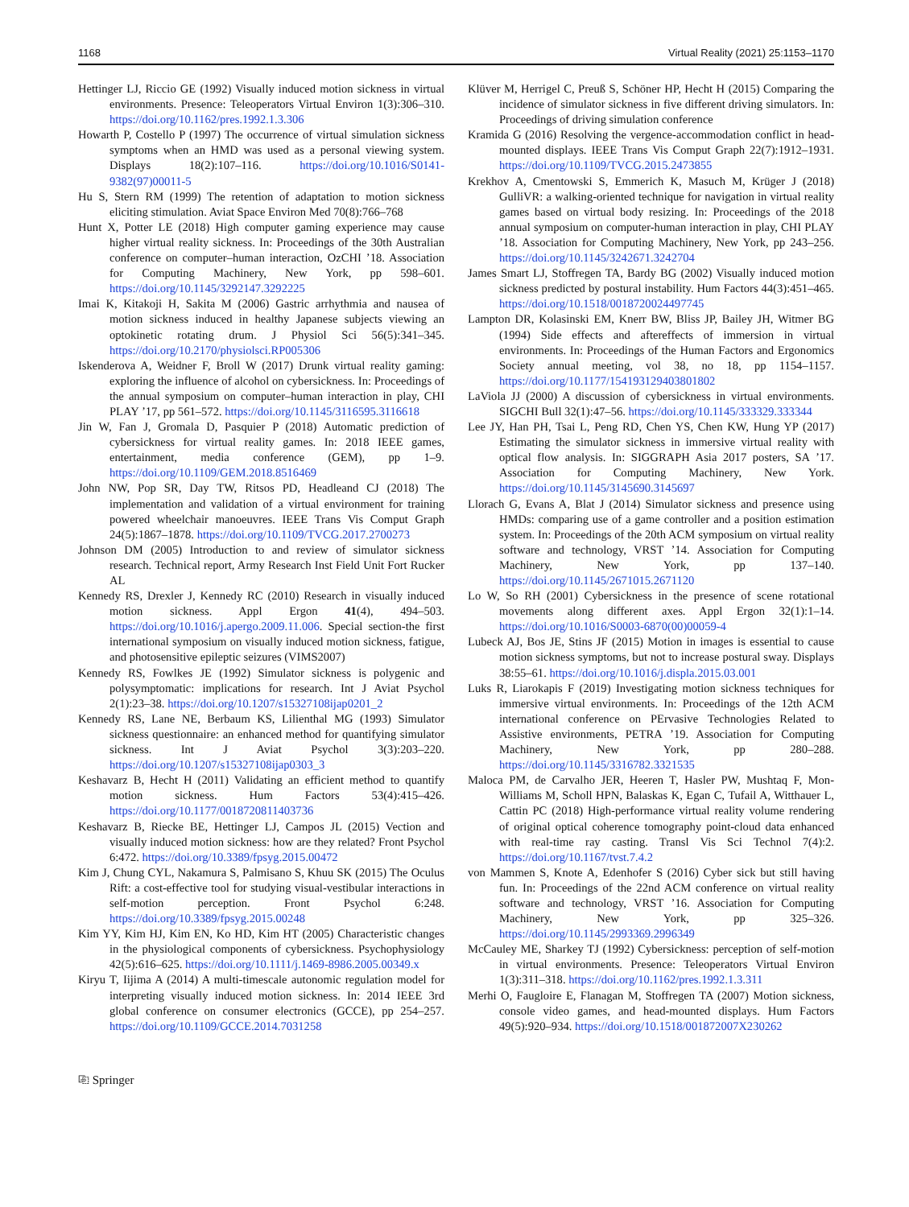1168 Virtual Reality (2021) 25:1153–1170
Hettinger LJ, Riccio GE (1992) Visually induced motion sickness in virtual environments. Presence: Teleoperators Virtual Environ 1(3):306–310. https://doi.org/10.1162/pres.1992.1.3.306
Howarth P, Costello P (1997) The occurrence of virtual simulation sickness symptoms when an HMD was used as a personal viewing system. Displays 18(2):107–116. https://doi.org/10.1016/S0141-9382(97)00011-5
Hu S, Stern RM (1999) The retention of adaptation to motion sickness eliciting stimulation. Aviat Space Environ Med 70(8):766–768
Hunt X, Potter LE (2018) High computer gaming experience may cause higher virtual reality sickness. In: Proceedings of the 30th Australian conference on computer–human interaction, OzCHI ’18. Association for Computing Machinery, New York, pp 598–601. https://doi.org/10.1145/3292147.3292225
Imai K, Kitakoji H, Sakita M (2006) Gastric arrhythmia and nausea of motion sickness induced in healthy Japanese subjects viewing an optokinetic rotating drum. J Physiol Sci 56(5):341–345. https://doi.org/10.2170/physiolsci.RP005306
Iskenderova A, Weidner F, Broll W (2017) Drunk virtual reality gaming: exploring the influence of alcohol on cybersickness. In: Proceedings of the annual symposium on computer–human interaction in play, CHI PLAY ’17, pp 561–572. https://doi.org/10.1145/3116595.3116618
Jin W, Fan J, Gromala D, Pasquier P (2018) Automatic prediction of cybersickness for virtual reality games. In: 2018 IEEE games, entertainment, media conference (GEM), pp 1–9. https://doi.org/10.1109/GEM.2018.8516469
John NW, Pop SR, Day TW, Ritsos PD, Headleand CJ (2018) The implementation and validation of a virtual environment for training powered wheelchair manoeuvres. IEEE Trans Vis Comput Graph 24(5):1867–1878. https://doi.org/10.1109/TVCG.2017.2700273
Johnson DM (2005) Introduction to and review of simulator sickness research. Technical report, Army Research Inst Field Unit Fort Rucker AL
Kennedy RS, Drexler J, Kennedy RC (2010) Research in visually induced motion sickness. Appl Ergon 41(4), 494–503. https://doi.org/10.1016/j.apergo.2009.11.006. Special section-the first international symposium on visually induced motion sickness, fatigue, and photosensitive epileptic seizures (VIMS2007)
Kennedy RS, Fowlkes JE (1992) Simulator sickness is polygenic and polysymptomatic: implications for research. Int J Aviat Psychol 2(1):23–38. https://doi.org/10.1207/s15327108ijap0201_2
Kennedy RS, Lane NE, Berbaum KS, Lilienthal MG (1993) Simulator sickness questionnaire: an enhanced method for quantifying simulator sickness. Int J Aviat Psychol 3(3):203–220. https://doi.org/10.1207/s15327108ijap0303_3
Keshavarz B, Hecht H (2011) Validating an efficient method to quantify motion sickness. Hum Factors 53(4):415–426. https://doi.org/10.1177/0018720811403736
Keshavarz B, Riecke BE, Hettinger LJ, Campos JL (2015) Vection and visually induced motion sickness: how are they related? Front Psychol 6:472. https://doi.org/10.3389/fpsyg.2015.00472
Kim J, Chung CYL, Nakamura S, Palmisano S, Khuu SK (2015) The Oculus Rift: a cost-effective tool for studying visual-vestibular interactions in self-motion perception. Front Psychol 6:248. https://doi.org/10.3389/fpsyg.2015.00248
Kim YY, Kim HJ, Kim EN, Ko HD, Kim HT (2005) Characteristic changes in the physiological components of cybersickness. Psychophysiology 42(5):616–625. https://doi.org/10.1111/j.1469-8986.2005.00349.x
Kiryu T, Iijima A (2014) A multi-timescale autonomic regulation model for interpreting visually induced motion sickness. In: 2014 IEEE 3rd global conference on consumer electronics (GCCE), pp 254–257. https://doi.org/10.1109/GCCE.2014.7031258
Klüver M, Herrigel C, Preuß S, Schöner HP, Hecht H (2015) Comparing the incidence of simulator sickness in five different driving simulators. In: Proceedings of driving simulation conference
Kramida G (2016) Resolving the vergence-accommodation conflict in head-mounted displays. IEEE Trans Vis Comput Graph 22(7):1912–1931. https://doi.org/10.1109/TVCG.2015.2473855
Krekhov A, Cmentowski S, Emmerich K, Masuch M, Krüger J (2018) GulliVR: a walking-oriented technique for navigation in virtual reality games based on virtual body resizing. In: Proceedings of the 2018 annual symposium on computer-human interaction in play, CHI PLAY ’18. Association for Computing Machinery, New York, pp 243–256. https://doi.org/10.1145/3242671.3242704
James Smart LJ, Stoffregen TA, Bardy BG (2002) Visually induced motion sickness predicted by postural instability. Hum Factors 44(3):451–465. https://doi.org/10.1518/0018720024497745
Lampton DR, Kolasinski EM, Knerr BW, Bliss JP, Bailey JH, Witmer BG (1994) Side effects and aftereffects of immersion in virtual environments. In: Proceedings of the Human Factors and Ergonomics Society annual meeting, vol 38, no 18, pp 1154–1157. https://doi.org/10.1177/154193129403801802
LaViola JJ (2000) A discussion of cybersickness in virtual environments. SIGCHI Bull 32(1):47–56. https://doi.org/10.1145/333329.333344
Lee JY, Han PH, Tsai L, Peng RD, Chen YS, Chen KW, Hung YP (2017) Estimating the simulator sickness in immersive virtual reality with optical flow analysis. In: SIGGRAPH Asia 2017 posters, SA ’17. Association for Computing Machinery, New York. https://doi.org/10.1145/3145690.3145697
Llorach G, Evans A, Blat J (2014) Simulator sickness and presence using HMDs: comparing use of a game controller and a position estimation system. In: Proceedings of the 20th ACM symposium on virtual reality software and technology, VRST ’14. Association for Computing Machinery, New York, pp 137–140. https://doi.org/10.1145/2671015.2671120
Lo W, So RH (2001) Cybersickness in the presence of scene rotational movements along different axes. Appl Ergon 32(1):1–14. https://doi.org/10.1016/S0003-6870(00)00059-4
Lubeck AJ, Bos JE, Stins JF (2015) Motion in images is essential to cause motion sickness symptoms, but not to increase postural sway. Displays 38:55–61. https://doi.org/10.1016/j.displa.2015.03.001
Luks R, Liarokapis F (2019) Investigating motion sickness techniques for immersive virtual environments. In: Proceedings of the 12th ACM international conference on PErvasive Technologies Related to Assistive environments, PETRA ’19. Association for Computing Machinery, New York, pp 280–288. https://doi.org/10.1145/3316782.3321535
Maloca PM, de Carvalho JER, Heeren T, Hasler PW, Mushtaq F, Mon-Williams M, Scholl HPN, Balaskas K, Egan C, Tufail A, Witthauer L, Cattin PC (2018) High-performance virtual reality volume rendering of original optical coherence tomography point-cloud data enhanced with real-time ray casting. Transl Vis Sci Technol 7(4):2. https://doi.org/10.1167/tvst.7.4.2
von Mammen S, Knote A, Edenhofer S (2016) Cyber sick but still having fun. In: Proceedings of the 22nd ACM conference on virtual reality software and technology, VRST ’16. Association for Computing Machinery, New York, pp 325–326. https://doi.org/10.1145/2993369.2996349
McCauley ME, Sharkey TJ (1992) Cybersickness: perception of self-motion in virtual environments. Presence: Teleoperators Virtual Environ 1(3):311–318. https://doi.org/10.1162/pres.1992.1.3.311
Merhi O, Faugloire E, Flanagan M, Stoffregen TA (2007) Motion sickness, console video games, and head-mounted displays. Hum Factors 49(5):920–934. https://doi.org/10.1518/001872007X230262
⎘ Springer